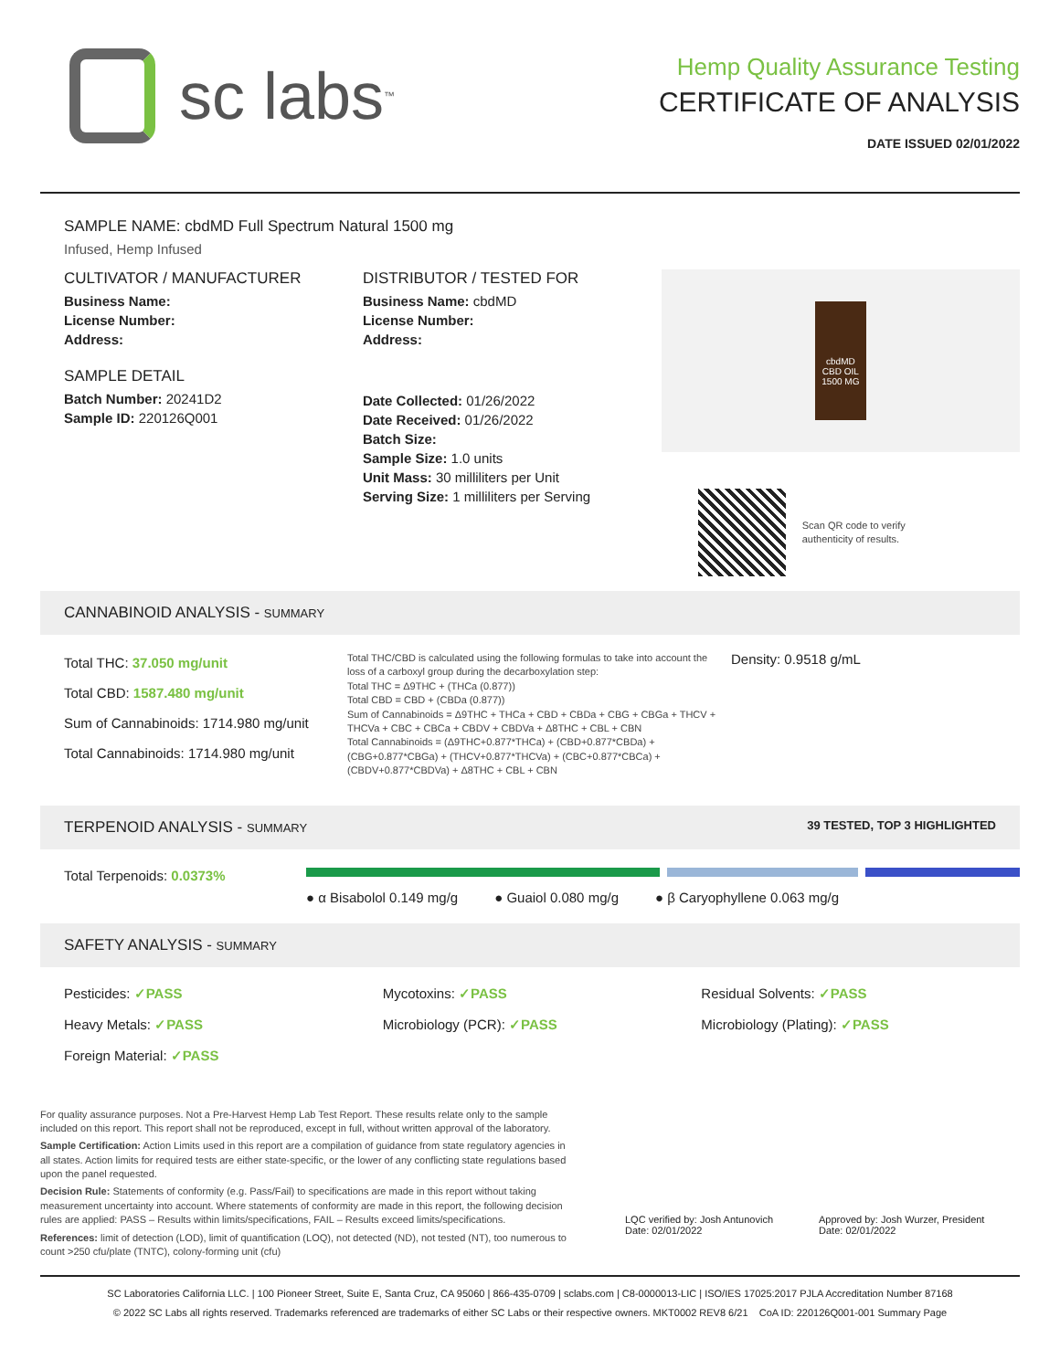sc labs<sup>™</sup>
Hemp Quality Assurance Testing
CERTIFICATE OF ANALYSIS
DATE ISSUED 02/01/2022
SAMPLE NAME: cbdMD Full Spectrum Natural 1500 mg
Infused, Hemp Infused
CULTIVATOR / MANUFACTURER
Business Name:
License Number:
Address:
SAMPLE DETAIL
Batch Number: 20241D2
Sample ID: 220126Q001
DISTRIBUTOR / TESTED FOR
Business Name: cbdMD
License Number:
Address:
Date Collected: 01/26/2022
Date Received: 01/26/2022
Batch Size:
Sample Size: 1.0 units
Unit Mass: 30 milliliters per Unit
Serving Size: 1 milliliters per Serving
cbdMD
CBD OIL
1500 MG
Scan QR code to verify
authenticity of results.
CANNABINOID ANALYSIS - SUMMARY
Total THC: 37.050 mg/unit
Total CBD: 1587.480 mg/unit
Sum of Cannabinoids: 1714.980 mg/unit
Total Cannabinoids: 1714.980 mg/unit
Total THC/CBD is calculated using the following formulas to take into account the loss of a carboxyl group during the decarboxylation step:
Total THC = Δ9THC + (THCa (0.877))
Total CBD = CBD + (CBDa (0.877))
Sum of Cannabinoids = Δ9THC + THCa + CBD + CBDa + CBG + CBGa + THCV + THCVa + CBC + CBCa + CBDV + CBDVa + Δ8THC + CBL + CBN
Total Cannabinoids = (Δ9THC+0.877*THCa) + (CBD+0.877*CBDa) + (CBG+0.877*CBGa) + (THCV+0.877*THCVa) + (CBC+0.877*CBCa) + (CBDV+0.877*CBDVa) + Δ8THC + CBL + CBN
Density: 0.9518 g/mL
TERPENOID ANALYSIS - SUMMARY 39 TESTED, TOP 3 HIGHLIGHTED
Total Terpenoids: 0.0373%
● α Bisabolol 0.149 mg/g ● Guaiol 0.080 mg/g ● β Caryophyllene 0.063 mg/g
SAFETY ANALYSIS - SUMMARY
Pesticides: ✓PASS
Heavy Metals: ✓PASS
Foreign Material: ✓PASS
Mycotoxins: ✓PASS
Microbiology (PCR): ✓PASS
Residual Solvents: ✓PASS
Microbiology (Plating): ✓PASS
For quality assurance purposes. Not a Pre-Harvest Hemp Lab Test Report. These results relate only to the sample included on this report. This report shall not be reproduced, except in full, without written approval of the laboratory.
Sample Certification: Action Limits used in this report are a compilation of guidance from state regulatory agencies in all states. Action limits for required tests are either state-specific, or the lower of any conflicting state regulations based upon the panel requested.
Decision Rule: Statements of conformity (e.g. Pass/Fail) to specifications are made in this report without taking measurement uncertainty into account. Where statements of conformity are made in this report, the following decision rules are applied: PASS – Results within limits/specifications, FAIL – Results exceed limits/specifications.
References: limit of detection (LOD), limit of quantification (LOQ), not detected (ND), not tested (NT), too numerous to count >250 cfu/plate (TNTC), colony-forming unit (cfu)
LQC verified by: Josh Antunovich
Date: 02/01/2022
Approved by: Josh Wurzer, President
Date: 02/01/2022
SC Laboratories California LLC. | 100 Pioneer Street, Suite E, Santa Cruz, CA 95060 | 866-435-0709 | sclabs.com | C8-0000013-LIC | ISO/IES 17025:2017 PJLA Accreditation Number 87168
© 2022 SC Labs all rights reserved. Trademarks referenced are trademarks of either SC Labs or their respective owners. MKT0002 REV8 6/21 CoA ID: 220126Q001-001 Summary Page